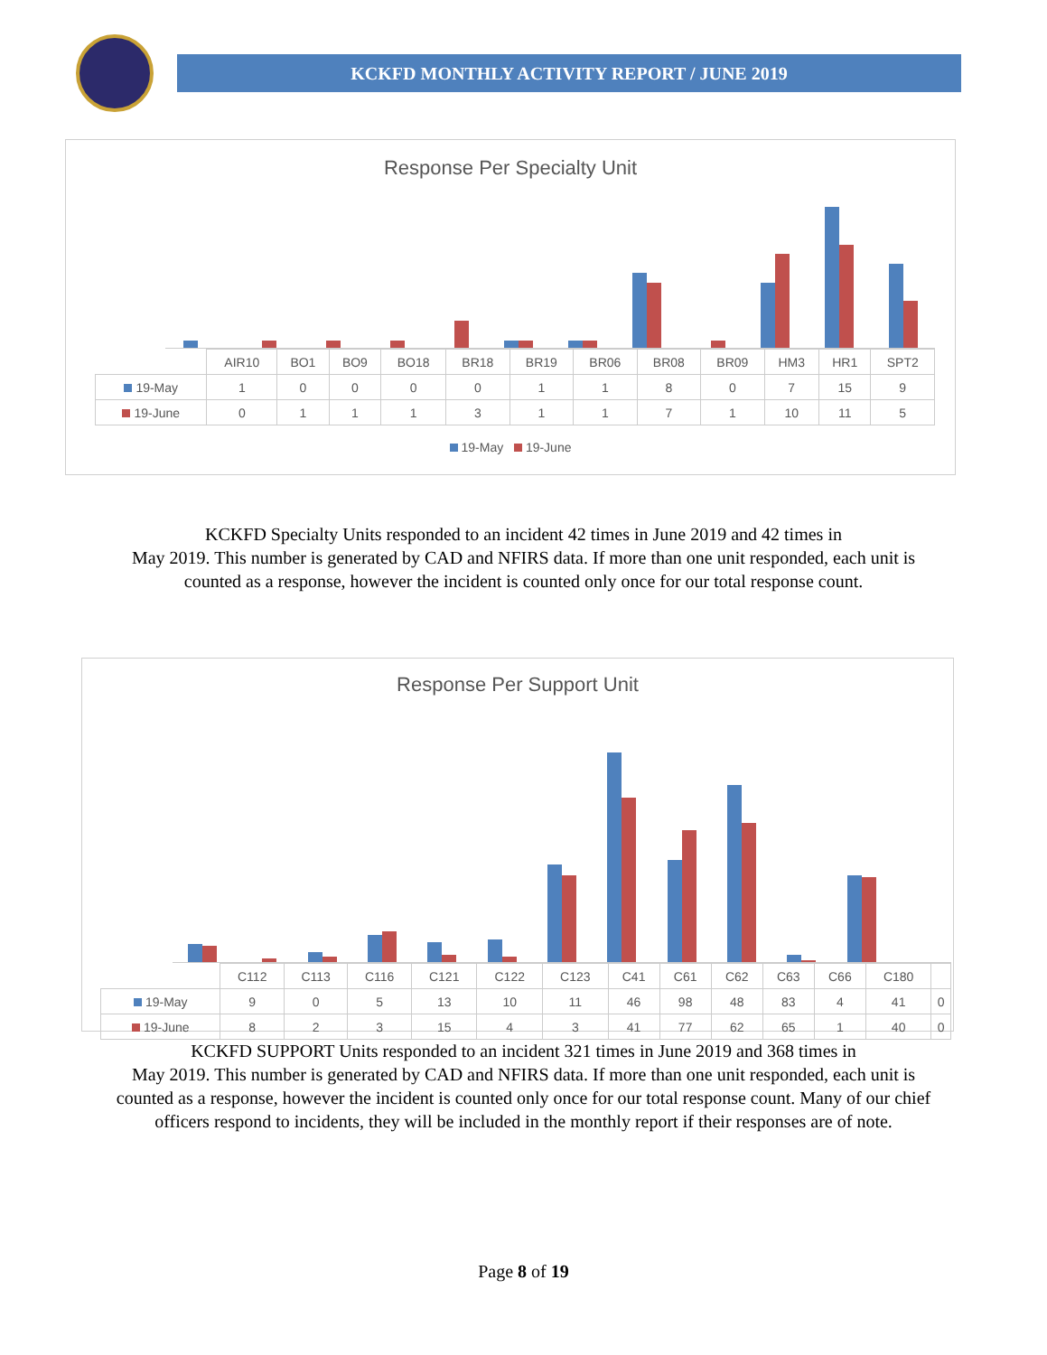KCKFD MONTHLY ACTIVITY REPORT / JUNE 2019
Response Per Specialty Unit
| | AIR10 | BO1 | BO9 | BO18 | BR18 | BR19 | BR06 | BR08 | BR09 | HM3 | HR1 | SPT2 |
| --- | --- | --- | --- | --- | --- | --- | --- | --- | --- | --- | --- | --- |
| 19-May | 1 | 0 | 0 | 0 | 0 | 1 | 1 | 8 | 0 | 7 | 15 | 9 |
| 19-June | 0 | 1 | 1 | 1 | 3 | 1 | 1 | 7 | 1 | 10 | 11 | 5 |
19-May 19-June
KCKFD Specialty Units responded to an incident 42 times in June 2019 and 42 times in
May 2019. This number is generated by CAD and NFIRS data. If more than one unit responded, each unit is
counted as a response, however the incident is counted only once for our total response count.
Response Per Support Unit
| | C112 | C113 | C116 | C121 | C122 | C123 | C41 | C61 | C62 | C63 | C66 | C180 | |
| --- | --- | --- | --- | --- | --- | --- | --- | --- | --- | --- | --- | --- | --- |
| 19-May | 9 | 0 | 5 | 13 | 10 | 11 | 46 | 98 | 48 | 83 | 4 | 41 | 0 |
| 19-June | 8 | 2 | 3 | 15 | 4 | 3 | 41 | 77 | 62 | 65 | 1 | 40 | 0 |
KCKFD SUPPORT Units responded to an incident 321 times in June 2019 and 368 times in
May 2019. This number is generated by CAD and NFIRS data. If more than one unit responded, each unit is
counted as a response, however the incident is counted only once for our total response count. Many of our chief
officers respond to incidents, they will be included in the monthly report if their responses are of note.
Page 8 of 19